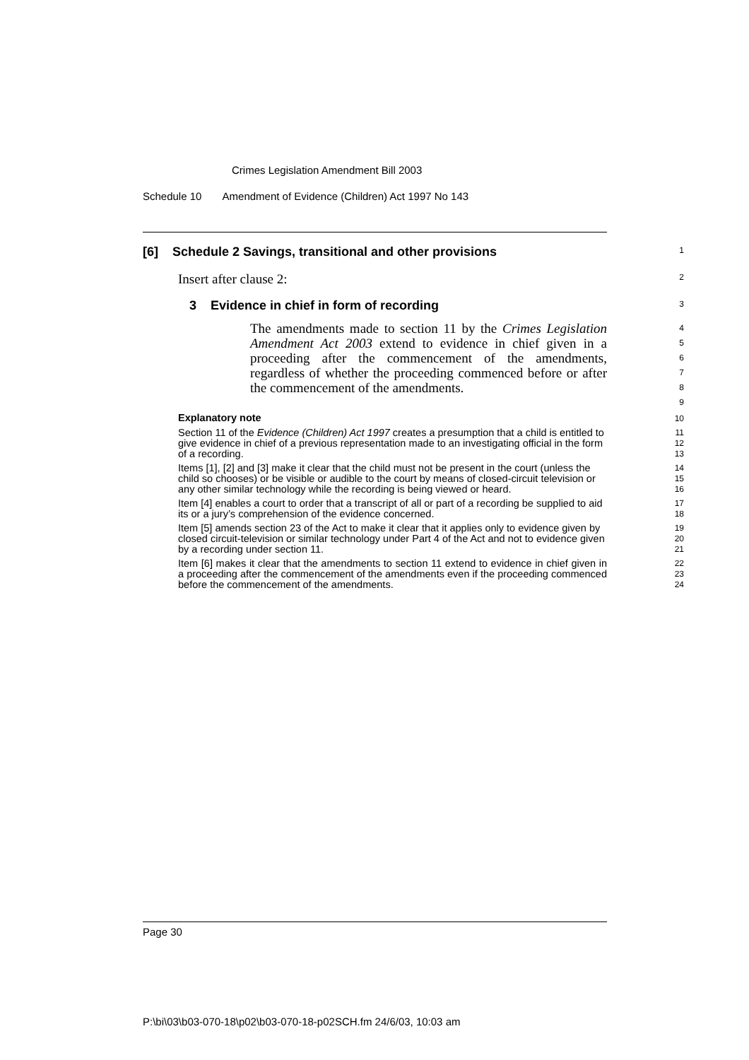Crimes Legislation Amendment Bill 2003
Schedule 10 Amendment of Evidence (Children) Act 1997 No 143
[6] Schedule 2 Savings, transitional and other provisions
1
Insert after clause 2:
2
3 Evidence in chief in form of recording
3
The amendments made to section 11 by the Crimes Legislation Amendment Act 2003 extend to evidence in chief given in a proceeding after the commencement of the amendments, regardless of whether the proceeding commenced before or after the commencement of the amendments.
4
5
6
7
8
9
Explanatory note
10
Section 11 of the Evidence (Children) Act 1997 creates a presumption that a child is entitled to give evidence in chief of a previous representation made to an investigating official in the form of a recording.
11
12
13
Items [1], [2] and [3] make it clear that the child must not be present in the court (unless the child so chooses) or be visible or audible to the court by means of closed-circuit television or any other similar technology while the recording is being viewed or heard.
14
15
16
Item [4] enables a court to order that a transcript of all or part of a recording be supplied to aid its or a jury’s comprehension of the evidence concerned.
17
18
Item [5] amends section 23 of the Act to make it clear that it applies only to evidence given by closed circuit-television or similar technology under Part 4 of the Act and not to evidence given by a recording under section 11.
19
20
21
Item [6] makes it clear that the amendments to section 11 extend to evidence in chief given in a proceeding after the commencement of the amendments even if the proceeding commenced before the commencement of the amendments.
22
23
24
Page 30
P:\bi\03\b03-070-18\p02\b03-070-18-p02SCH.fm 24/6/03, 10:03 am